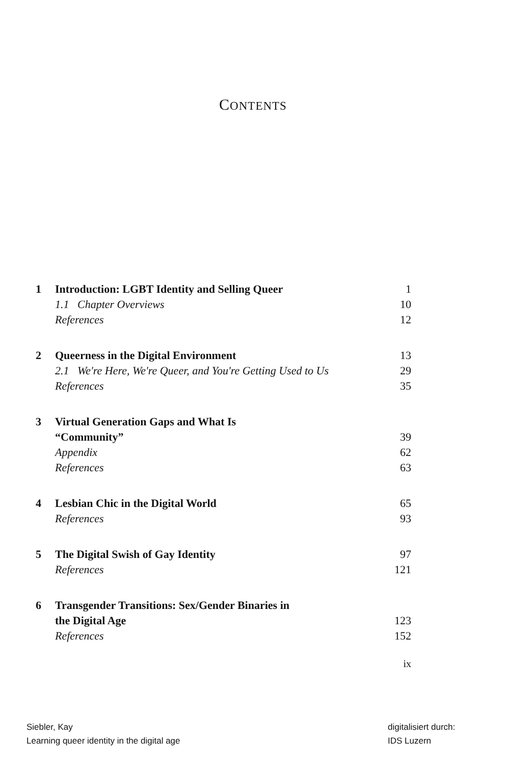CONTENTS
1 Introduction: LGBT Identity and Selling Queer 1
1.1 Chapter Overviews 10
References 12
2 Queerness in the Digital Environment 13
2.1 We're Here, We're Queer, and You're Getting Used to Us 29
References 35
3 Virtual Generation Gaps and What Is
“Community”
39
Appendix 62
References 63
4 Lesbian Chic in the Digital World 65
References 93
5 The Digital Swish of Gay Identity 97
References 121
6 Transgender Transitions: Sex/Gender Binaries in
the Digital Age
123
References 152
ix
Siebler, Kay
Learning queer identity in the digital age
digitalisiert durch:
IDS Luzern